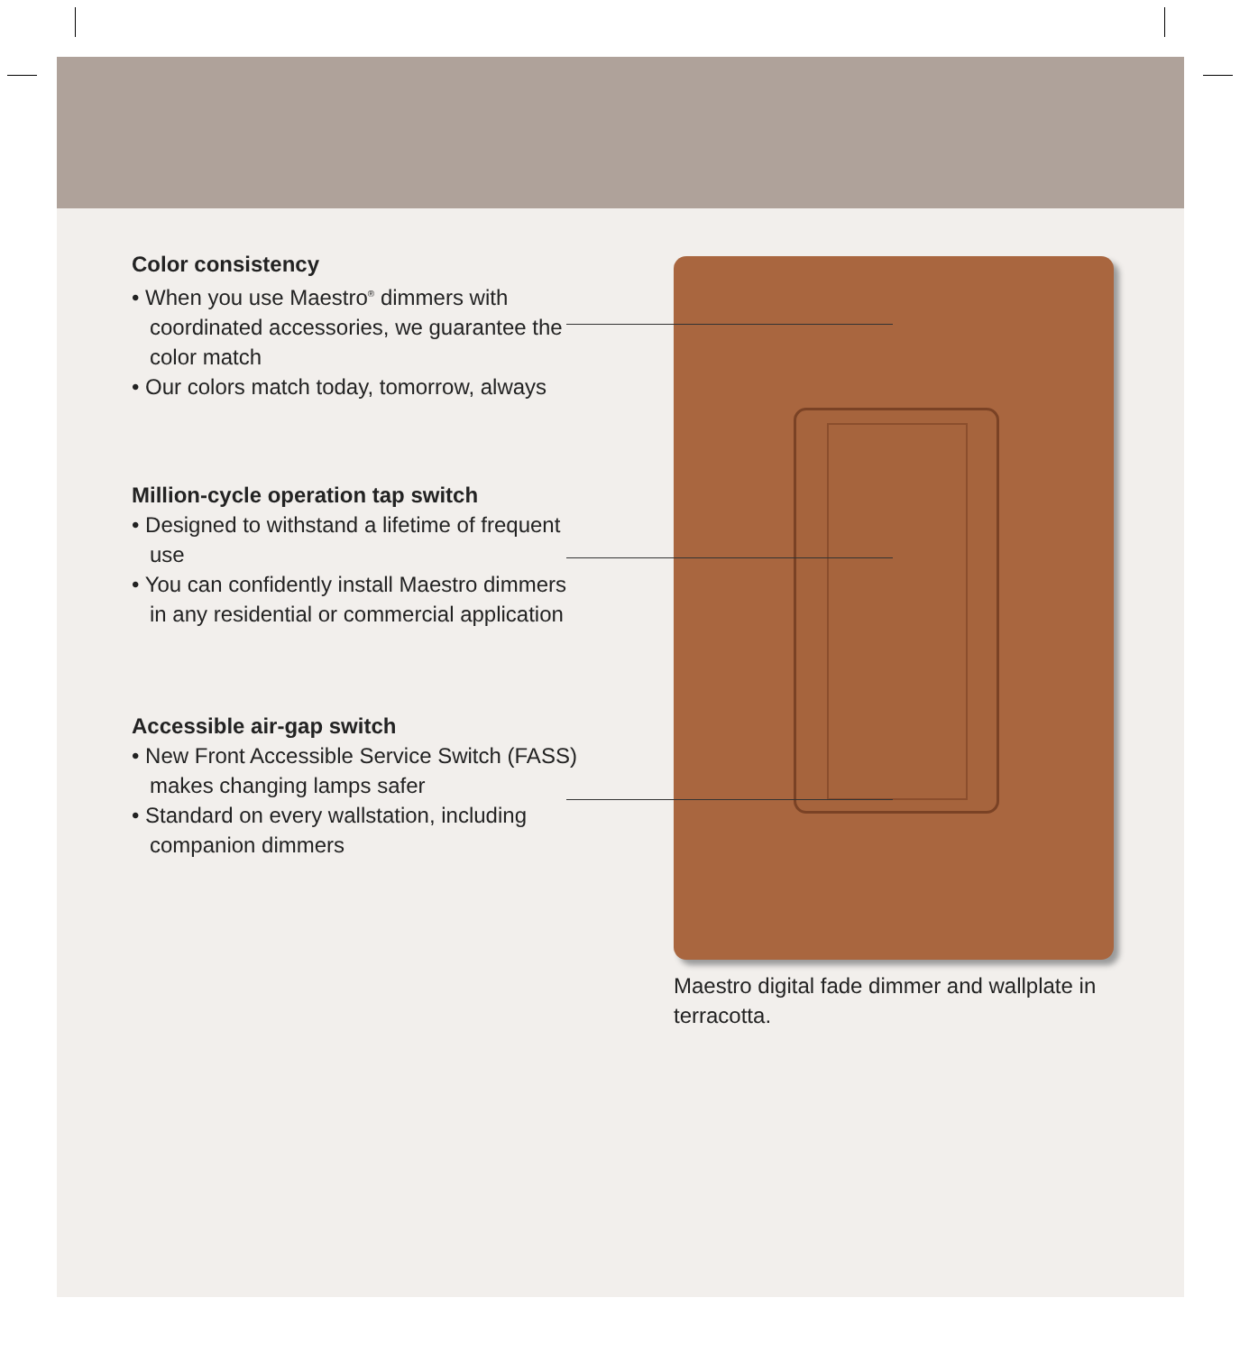Color consistency
• When you use Maestro<sup>®</sup> dimmers with coordinated accessories, we guarantee the color match
• Our colors match today, tomorrow, always
Million-cycle operation tap switch
• Designed to withstand a lifetime of frequent use
• You can confidently install Maestro dimmers in any residential or commercial application
Accessible air-gap switch
• New Front Accessible Service Switch (FASS) makes changing lamps safer
• Standard on every wallstation, including companion dimmers
Maestro digital fade dimmer and wallplate in terracotta.